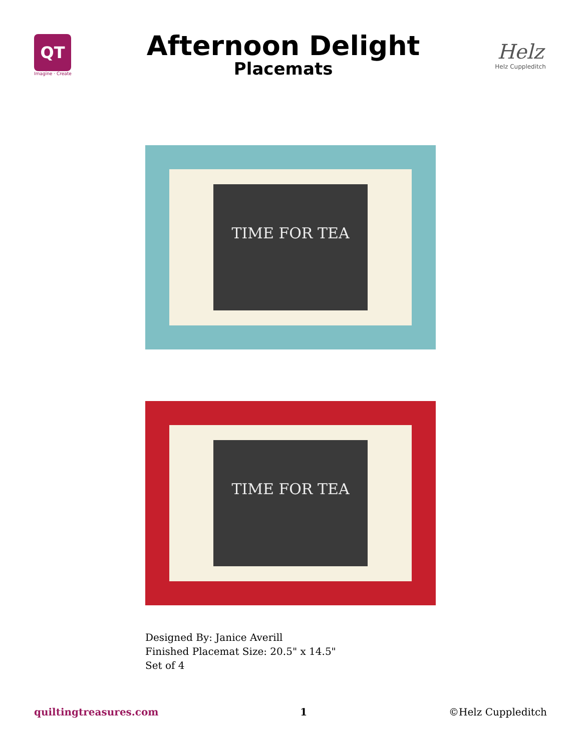QT
Imagine · Create
Afternoon Delight
Placemats
Helz
Helz Cuppleditch
TIME FOR TEA
TIME FOR TEA
Designed By: Janice Averill
Finished Placemat Size: 20.5" x 14.5"
Set of 4
quiltingtreasures.com 1 ©Helz Cuppleditch